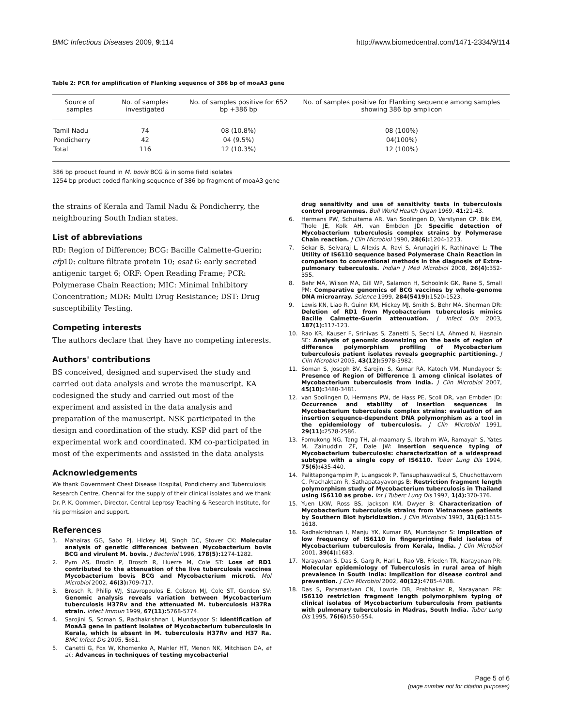BMC Infectious Diseases 2009, 9:114 http://www.biomedcentral.com/1471-2334/9/114
Table 2: PCR for amplification of Flanking sequence of 386 bp of moaA3 gene
| Source of samples | No. of samples investigated | No. of samples positive for 652 bp +386 bp | No. of samples positive for Flanking sequence among samples showing 386 bp amplicon |
| --- | --- | --- | --- |
| Tamil Nadu | 74 | 08 (10.8%) | 08 (100%) |
| Pondicherry | 42 | 04 (9.5%) | 04(100%) |
| Total | 116 | 12 (10.3%) | 12 (100%) |
386 bp product found in M. bovis BCG & in some field isolates
1254 bp product coded flanking sequence of 386 bp fragment of moaA3 gene
the strains of Kerala and Tamil Nadu & Pondicherry, the neighbouring South Indian states.
List of abbreviations
RD: Region of Difference; BCG: Bacille Calmette-Guerin; cfp10: culture filtrate protein 10; esat 6: early secreted antigenic target 6; ORF: Open Reading Frame; PCR: Polymerase Chain Reaction; MIC: Minimal Inhibitory Concentration; MDR: Multi Drug Resistance; DST: Drug susceptibility Testing.
Competing interests
The authors declare that they have no competing interests.
Authors' contributions
BS conceived, designed and supervised the study and carried out data analysis and wrote the manuscript. KA codesigned the study and carried out most of the experiment and assisted in the data analysis and preparation of the manuscript. NSK participated in the design and coordination of the study. KSP did part of the experimental work and coordinated. KM co-participated in most of the experiments and assisted in the data analysis
Acknowledgements
We thank Government Chest Disease Hospital, Pondicherry and Tuberculosis Research Centre, Chennai for the supply of their clinical isolates and we thank Dr. P. K. Oommen, Director, Central Leprosy Teaching & Research Institute, for his permission and support.
References
1. Mahairas GG, Sabo PJ, Hickey MJ, Singh DC, Stover CK: Molecular analysis of genetic differences between Mycobacterium bovis BCG and virulent M. bovis. J Bacteriol 1996, 178(5): 1274-1282.
2. Pym AS, Brodin P, Brosch R, Huerre M, Cole ST: Loss of RD1 contributed to the attenuation of the live tuberculosis vaccines Mycobacterium bovis BCG and Mycobacterium microti. Mol Microbiol 2002, 46(3): 709-717.
3. Brosch R, Philip WJ, Stavropoulos E, Colston MJ, Cole ST, Gordon SV: Genomic analysis reveals variation between Mycobacterium tuberculosis H37Rv and the attenuated M. tuberculosis H37Ra strain. Infect Immun 1999, 67(11): 5768-5774.
4. Sarojini S, Soman S, Radhakrishnan I, Mundayoor S: Identification of MoaA3 gene in patient isolates of Mycobacterium tuberculosis in Kerala, which is absent in M. tuberculosis H37Rv and H37 Ra. BMC Infect Dis 2005, 5: 81.
5. Canetti G, Fox W, Khomenko A, Mahler HT, Menon NK, Mitchison DA, et al.: Advances in techniques of testing mycobacterial
drug sensitivity and use of sensitivity tests in tuberculosis control programmes. Bull World Health Organ 1969, 41: 21-43.
6. Hermans PW, Schuitema AR, Van Soolingen D, Verstynen CP, Bik EM, Thole JE, Kolk AH, van Embden JD: Specific detection of Mycobacterium tuberculosis complex strains by Polymerase Chain reaction. J Clin Microbiol 1990, 28(6): 1204-1213.
7. Sekar B, Selvaraj L, Allexis A, Ravi S, Arunagiri K, Rathinavel L: The Utility of IS6110 sequence based Polymerase Chain Reaction in comparison to conventional methods in the diagnosis of Extra-pulmonary tuberculosis. Indian J Med Microbiol 2008, 26(4): 352-355.
8. Behr MA, Wilson MA, Gill WP, Salamon H, Schoolnik GK, Rane S, Small PM: Comparative genomics of BCG vaccines by whole-genome DNA microarray. Science 1999, 284(5419): 1520-1523.
9. Lewis KN, Liao R, Guinn KM, Hickey MJ, Smith S, Behr MA, Sherman DR: Deletion of RD1 from Mycobacterium tuberculosis mimics Bacille Calmette-Guerin attenuation. J Infect Dis 2003, 187(1): 117-123.
10. Rao KR, Kauser F, Srinivas S, Zanetti S, Sechi LA, Ahmed N, Hasnain SE: Analysis of genomic downsizing on the basis of region of difference polymorphism profiling of Mycobacterium tuberculosis patient isolates reveals geographic partitioning. J Clin Microbiol 2005, 43(12): 5978-5982.
11. Soman S, Joseph BV, Sarojini S, Kumar RA, Katoch VM, Mundayoor S: Presence of Region of Difference 1 among clinical isolates of Mycobacterium tuberculosis from India. J Clin Microbiol 2007, 45(10): 3480-3481.
12. van Soolingen D, Hermans PW, de Hass PE, Scoll DR, van Embden JD: Occurrence and stability of insertion sequences in Mycobacterium tuberculosis complex strains: evaluation of an insertion sequence-dependent DNA polymorphism as a tool in the epidemiology of tuberculosis. J Clin Microbiol 1991, 29(11): 2578-2586.
13. Fomukong NG, Tang TH, al-maamary S, Ibrahim WA, Ramayah S, Yates M, Zainuddin ZF, Dale JW: Insertion sequence typing of Mycobacterium tuberculosis: characterization of a widespread subtype with a single copy of IS6110. Tuber Lung Dis 1994, 75(6): 435-440.
14. Palittapongarnpim P, Luangsook P, Tansuphaswadikul S, Chuchottaworn C, Prachaktam R, Sathapatayavongs B: Restriction fragment length polymorphism study of Mycobacterium tuberculosis in Thailand using IS6110 as probe. Int J Tuberc Lung Dis 1997, 1(4): 370-376.
15. Yuen LKW, Ross BS, Jackson KM, Dwyer B: Characterization of Mycobacterium tuberculosis strains from Vietnamese patients by Southern Blot hybridization. J Clin Microbiol 1993, 31(6): 1615-1618.
16. Radhakrishnan I, Manju YK, Kumar RA, Mundayoor S: Implication of low frequency of IS6110 in fingerprinting field isolates of Mycobacterium tuberculosis from Kerala, India. J Clin Microbiol 2001, 39(4): 1683.
17. Narayanan S, Das S, Garg R, Hari L, Rao VB, Frieden TR, Narayanan PR: Molecular epidemiology of Tuberculosis in rural area of high prevalence in South India: Implication for disease control and prevention. J Clin Microbiol 2002, 40(12): 4785-4788.
18. Das S, Paramasivan CN, Lowrie DB, Prabhakar R, Narayanan PR: IS6110 restriction fragment length polymorphism typing of clinical isolates of Mycobacterium tuberculosis from patients with pulmonary tuberculosis in Madras, South India. Tuber Lung Dis 1995, 76(6): 550-554.
Page 5 of 6
(page number not for citation purposes)